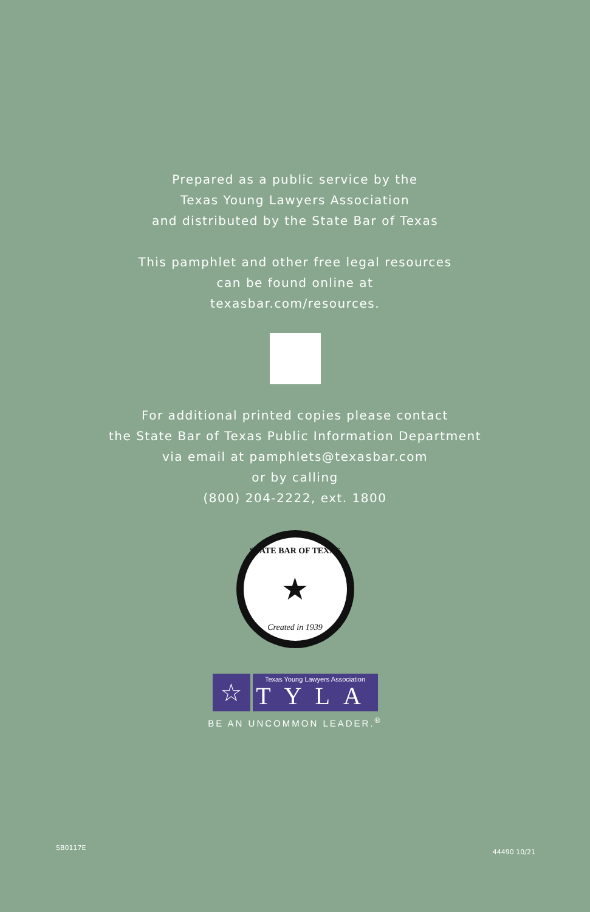Prepared as a public service by the
Texas Young Lawyers Association
and distributed by the State Bar of Texas
This pamphlet and other free legal resources
can be found online at
texasbar.com/resources.
For additional printed copies please contact
the State Bar of Texas Public Information Department
via email at pamphlets@texasbar.com
or by calling
(800) 204-2222, ext. 1800
STATE BAR OF TEXAS
★
Created in 1939
☆
Texas Young Lawyers Association
TYLA
BE AN UNCOMMON LEADER.<sup>®</sup>
SB0117E 44490 10/21